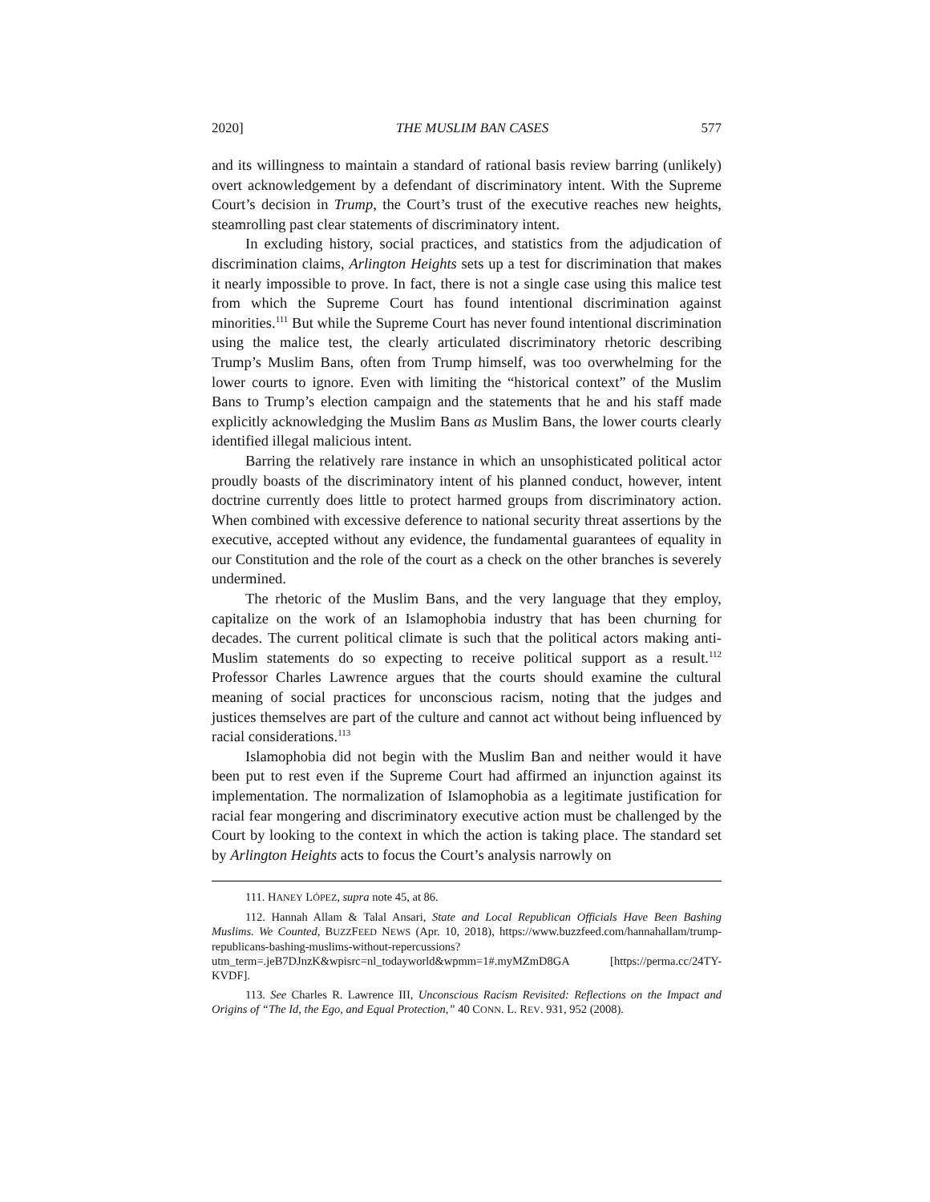2020] THE MUSLIM BAN CASES 577
and its willingness to maintain a standard of rational basis review barring (unlikely) overt acknowledgement by a defendant of discriminatory intent. With the Supreme Court’s decision in Trump, the Court’s trust of the executive reaches new heights, steamrolling past clear statements of discriminatory intent.
In excluding history, social practices, and statistics from the adjudication of discrimination claims, Arlington Heights sets up a test for discrimination that makes it nearly impossible to prove. In fact, there is not a single case using this malice test from which the Supreme Court has found intentional discrimination against minorities.<sup>111</sup> But while the Supreme Court has never found intentional discrimination using the malice test, the clearly articulated discriminatory rhetoric describing Trump’s Muslim Bans, often from Trump himself, was too overwhelming for the lower courts to ignore. Even with limiting the “historical context” of the Muslim Bans to Trump’s election campaign and the statements that he and his staff made explicitly acknowledging the Muslim Bans as Muslim Bans, the lower courts clearly identified illegal malicious intent.
Barring the relatively rare instance in which an unsophisticated political actor proudly boasts of the discriminatory intent of his planned conduct, however, intent doctrine currently does little to protect harmed groups from discriminatory action. When combined with excessive deference to national security threat assertions by the executive, accepted without any evidence, the fundamental guarantees of equality in our Constitution and the role of the court as a check on the other branches is severely undermined.
The rhetoric of the Muslim Bans, and the very language that they employ, capitalize on the work of an Islamophobia industry that has been churning for decades. The current political climate is such that the political actors making anti-Muslim statements do so expecting to receive political support as a result.<sup>112</sup> Professor Charles Lawrence argues that the courts should examine the cultural meaning of social practices for unconscious racism, noting that the judges and justices themselves are part of the culture and cannot act without being influenced by racial considerations.<sup>113</sup>
Islamophobia did not begin with the Muslim Ban and neither would it have been put to rest even if the Supreme Court had affirmed an injunction against its implementation. The normalization of Islamophobia as a legitimate justification for racial fear mongering and discriminatory executive action must be challenged by the Court by looking to the context in which the action is taking place. The standard set by Arlington Heights acts to focus the Court’s analysis narrowly on
111. HANEY LÓPEZ, supra note 45, at 86.
112. Hannah Allam & Talal Ansari, State and Local Republican Officials Have Been Bashing Muslims. We Counted, BUZZFEED NEWS (Apr. 10, 2018), https://www.buzzfeed.com/hannahallam/trump-republicans-bashing-muslims-without-repercussions?utm_term=.jeB7DJnzK&wpisrc=nl_todayworld&wpmm=1#.myMZmD8GA [https://perma.cc/24TY-KVDF].
113. See Charles R. Lawrence III, Unconscious Racism Revisited: Reflections on the Impact and Origins of “The Id, the Ego, and Equal Protection,” 40 CONN. L. REV. 931, 952 (2008).